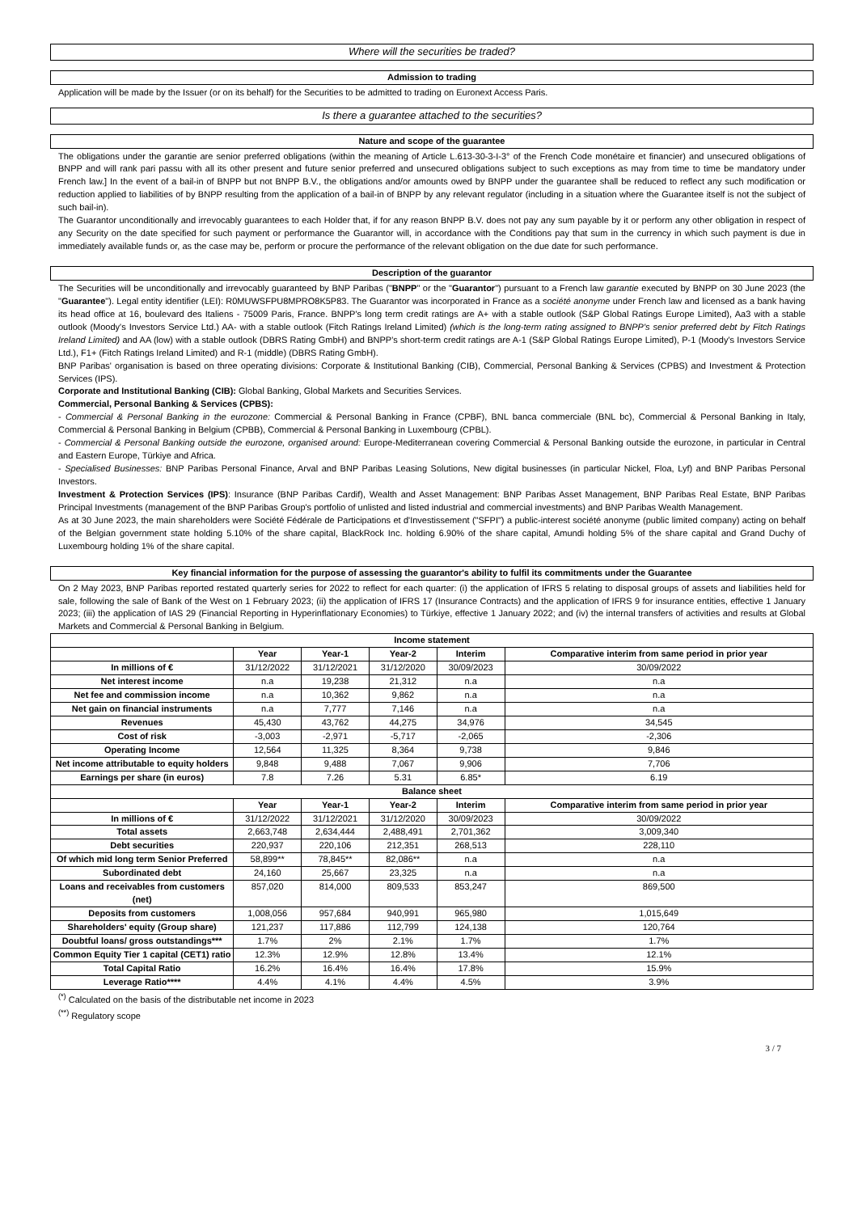Where will the securities be traded?
Admission to trading
Application will be made by the Issuer (or on its behalf) for the Securities to be admitted to trading on Euronext Access Paris.
Is there a guarantee attached to the securities?
Nature and scope of the guarantee
The obligations under the garantie are senior preferred obligations (within the meaning of Article L.613-30-3-I-3° of the French Code monétaire et financier) and unsecured obligations of BNPP and will rank pari passu with all its other present and future senior preferred and unsecured obligations subject to such exceptions as may from time to time be mandatory under French law.] In the event of a bail-in of BNPP but not BNPP B.V., the obligations and/or amounts owed by BNPP under the guarantee shall be reduced to reflect any such modification or reduction applied to liabilities of by BNPP resulting from the application of a bail-in of BNPP by any relevant regulator (including in a situation where the Guarantee itself is not the subject of such bail-in).
The Guarantor unconditionally and irrevocably guarantees to each Holder that, if for any reason BNPP B.V. does not pay any sum payable by it or perform any other obligation in respect of any Security on the date specified for such payment or performance the Guarantor will, in accordance with the Conditions pay that sum in the currency in which such payment is due in immediately available funds or, as the case may be, perform or procure the performance of the relevant obligation on the due date for such performance.
Description of the guarantor
The Securities will be unconditionally and irrevocably guaranteed by BNP Paribas ("BNPP" or the "Guarantor") pursuant to a French law garantie executed by BNPP on 30 June 2023 (the "Guarantee"). Legal entity identifier (LEI): R0MUWSFPU8MPRO8K5P83. The Guarantor was incorporated in France as a société anonyme under French law and licensed as a bank having its head office at 16, boulevard des Italiens - 75009 Paris, France. BNPP's long term credit ratings are A+ with a stable outlook (S&P Global Ratings Europe Limited), Aa3 with a stable outlook (Moody's Investors Service Ltd.) AA- with a stable outlook (Fitch Ratings Ireland Limited) (which is the long-term rating assigned to BNPP's senior preferred debt by Fitch Ratings Ireland Limited) and AA (low) with a stable outlook (DBRS Rating GmbH) and BNPP's short-term credit ratings are A-1 (S&P Global Ratings Europe Limited), P-1 (Moody's Investors Service Ltd.), F1+ (Fitch Ratings Ireland Limited) and R-1 (middle) (DBRS Rating GmbH).
BNP Paribas' organisation is based on three operating divisions: Corporate & Institutional Banking (CIB), Commercial, Personal Banking & Services (CPBS) and Investment & Protection Services (IPS).
Corporate and Institutional Banking (CIB): Global Banking, Global Markets and Securities Services.
Commercial, Personal Banking & Services (CPBS):
- Commercial & Personal Banking in the eurozone: Commercial & Personal Banking in France (CPBF), BNL banca commerciale (BNL bc), Commercial & Personal Banking in Italy, Commercial & Personal Banking in Belgium (CPBB), Commercial & Personal Banking in Luxembourg (CPBL).
- Commercial & Personal Banking outside the eurozone, organised around: Europe-Mediterranean covering Commercial & Personal Banking outside the eurozone, in particular in Central and Eastern Europe, Türkiye and Africa.
- Specialised Businesses: BNP Paribas Personal Finance, Arval and BNP Paribas Leasing Solutions, New digital businesses (in particular Nickel, Floa, Lyf) and BNP Paribas Personal Investors.
Investment & Protection Services (IPS): Insurance (BNP Paribas Cardif), Wealth and Asset Management: BNP Paribas Asset Management, BNP Paribas Real Estate, BNP Paribas Principal Investments (management of the BNP Paribas Group's portfolio of unlisted and listed industrial and commercial investments) and BNP Paribas Wealth Management.
As at 30 June 2023, the main shareholders were Société Fédérale de Participations et d'Investissement ("SFPI") a public-interest société anonyme (public limited company) acting on behalf of the Belgian government state holding 5.10% of the share capital, BlackRock Inc. holding 6.90% of the share capital, Amundi holding 5% of the share capital and Grand Duchy of Luxembourg holding 1% of the share capital.
Key financial information for the purpose of assessing the guarantor's ability to fulfil its commitments under the Guarantee
On 2 May 2023, BNP Paribas reported restated quarterly series for 2022 to reflect for each quarter: (i) the application of IFRS 5 relating to disposal groups of assets and liabilities held for sale, following the sale of Bank of the West on 1 February 2023; (ii) the application of IFRS 17 (Insurance Contracts) and the application of IFRS 9 for insurance entities, effective 1 January 2023; (iii) the application of IAS 29 (Financial Reporting in Hyperinflationary Economies) to Türkiye, effective 1 January 2022; and (iv) the internal transfers of activities and results at Global Markets and Commercial & Personal Banking in Belgium.
| Income statement | | | | | |
| --- | --- | --- | --- | --- | --- |
| | Year | Year-1 | Year-2 | Interim | Comparative interim from same period in prior year |
| In millions of € | 31/12/2022 | 31/12/2021 | 31/12/2020 | 30/09/2023 | 30/09/2022 |
| Net interest income | n.a | 19,238 | 21,312 | n.a | n.a |
| Net fee and commission income | n.a | 10,362 | 9,862 | n.a | n.a |
| Net gain on financial instruments | n.a | 7,777 | 7,146 | n.a | n.a |
| Revenues | 45,430 | 43,762 | 44,275 | 34,976 | 34,545 |
| Cost of risk | -3,003 | -2,971 | -5,717 | -2,065 | -2,306 |
| Operating Income | 12,564 | 11,325 | 8,364 | 9,738 | 9,846 |
| Net income attributable to equity holders | 9,848 | 9,488 | 7,067 | 9,906 | 7,706 |
| Earnings per share (in euros) | 7.8 | 7.26 | 5.31 | 6.85* | 6.19 |
| Balance sheet | | | | | |
| | Year | Year-1 | Year-2 | Interim | Comparative interim from same period in prior year |
| In millions of € | 31/12/2022 | 31/12/2021 | 31/12/2020 | 30/09/2023 | 30/09/2022 |
| Total assets | 2,663,748 | 2,634,444 | 2,488,491 | 2,701,362 | 3,009,340 |
| Debt securities | 220,937 | 220,106 | 212,351 | 268,513 | 228,110 |
| Of which mid long term Senior Preferred | 58,899** | 78,845** | 82,086** | n.a | n.a |
| Subordinated debt | 24,160 | 25,667 | 23,325 | n.a | n.a |
| Loans and receivables from customers (net) | 857,020 | 814,000 | 809,533 | 853,247 | 869,500 |
| Deposits from customers | 1,008,056 | 957,684 | 940,991 | 965,980 | 1,015,649 |
| Shareholders' equity (Group share) | 121,237 | 117,886 | 112,799 | 124,138 | 120,764 |
| Doubtful loans/ gross outstandings*** | 1.7% | 2% | 2.1% | 1.7% | 1.7% |
| Common Equity Tier 1 capital (CET1) ratio | 12.3% | 12.9% | 12.8% | 13.4% | 12.1% |
| Total Capital Ratio | 16.2% | 16.4% | 16.4% | 17.8% | 15.9% |
| Leverage Ratio**** | 4.4% | 4.1% | 4.4% | 4.5% | 3.9% |
<sup>(*)</sup> Calculated on the basis of the distributable net income in 2023
<sup>(**)</sup> Regulatory scope
3 / 7